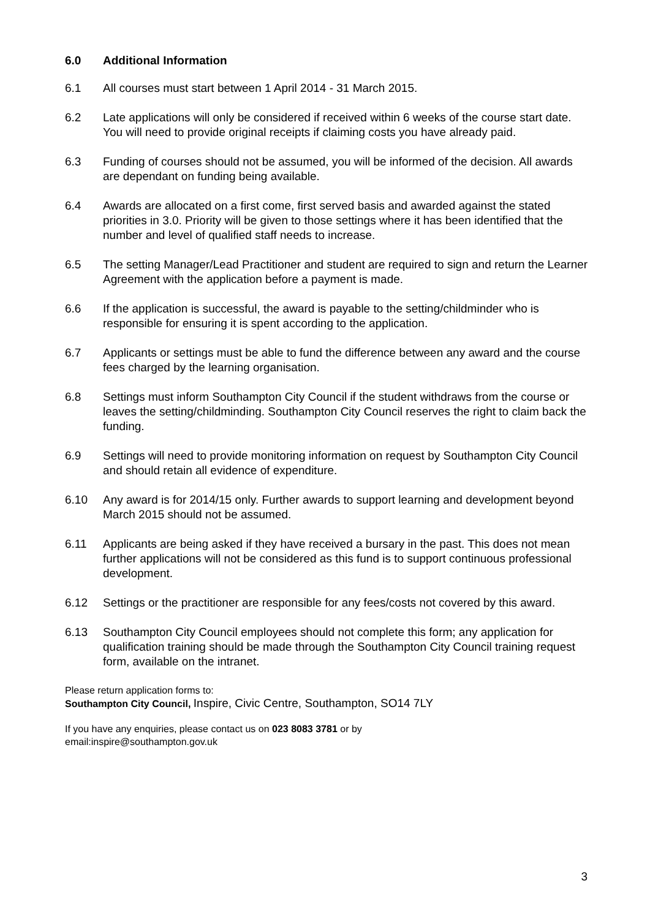6.0 Additional Information
6.1 All courses must start between 1 April 2014 - 31 March 2015.
6.2 Late applications will only be considered if received within 6 weeks of the course start date. You will need to provide original receipts if claiming costs you have already paid.
6.3 Funding of courses should not be assumed, you will be informed of the decision. All awards are dependant on funding being available.
6.4 Awards are allocated on a first come, first served basis and awarded against the stated priorities in 3.0. Priority will be given to those settings where it has been identified that the number and level of qualified staff needs to increase.
6.5 The setting Manager/Lead Practitioner and student are required to sign and return the Learner Agreement with the application before a payment is made.
6.6 If the application is successful, the award is payable to the setting/childminder who is responsible for ensuring it is spent according to the application.
6.7 Applicants or settings must be able to fund the difference between any award and the course fees charged by the learning organisation.
6.8 Settings must inform Southampton City Council if the student withdraws from the course or leaves the setting/childminding. Southampton City Council reserves the right to claim back the funding.
6.9 Settings will need to provide monitoring information on request by Southampton City Council and should retain all evidence of expenditure.
6.10 Any award is for 2014/15 only. Further awards to support learning and development beyond March 2015 should not be assumed.
6.11 Applicants are being asked if they have received a bursary in the past. This does not mean further applications will not be considered as this fund is to support continuous professional development.
6.12 Settings or the practitioner are responsible for any fees/costs not covered by this award.
6.13 Southampton City Council employees should not complete this form; any application for qualification training should be made through the Southampton City Council training request form, available on the intranet.
Please return application forms to:
Southampton City Council, Inspire, Civic Centre, Southampton, SO14 7LY
If you have any enquiries, please contact us on 023 8083 3781 or by
email:inspire@southampton.gov.uk
3